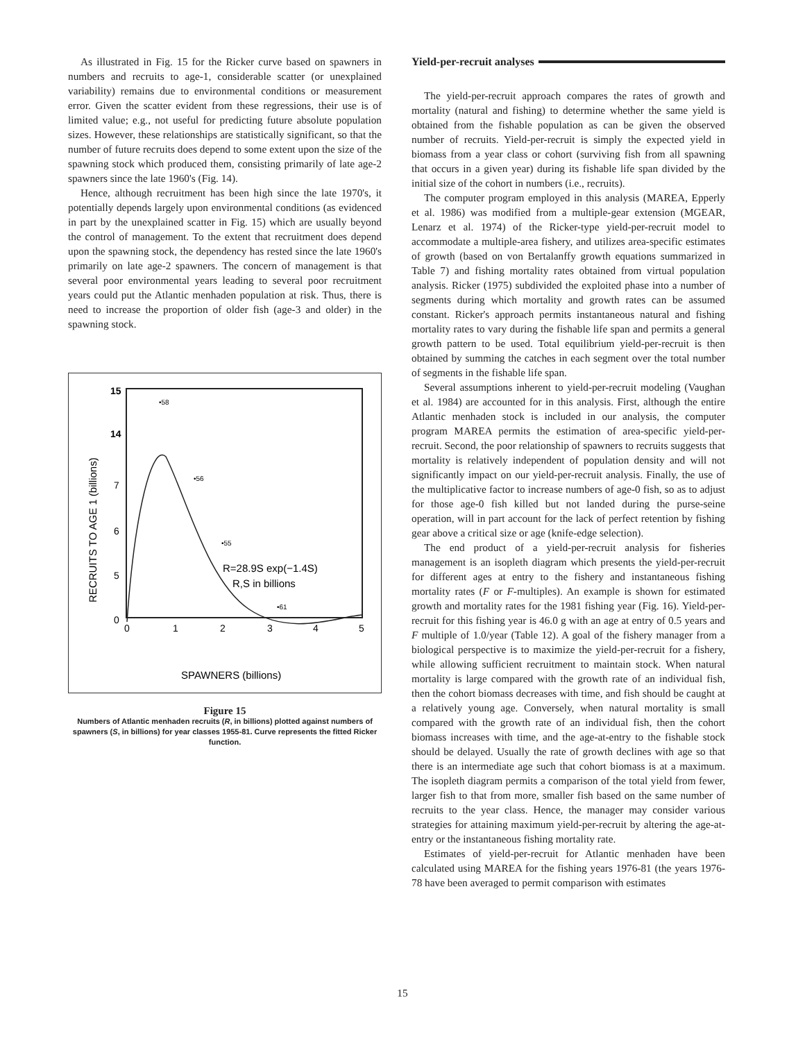As illustrated in Fig. 15 for the Ricker curve based on spawners in numbers and recruits to age-1, considerable scatter (or unexplained variability) remains due to environmental conditions or measurement error. Given the scatter evident from these regressions, their use is of limited value; e.g., not useful for predicting future absolute population sizes. However, these relationships are statistically significant, so that the number of future recruits does depend to some extent upon the size of the spawning stock which produced them, consisting primarily of late age-2 spawners since the late 1960's (Fig. 14).
Hence, although recruitment has been high since the late 1970's, it potentially depends largely upon environmental conditions (as evidenced in part by the unexplained scatter in Fig. 15) which are usually beyond the control of management. To the extent that recruitment does depend upon the spawning stock, the dependency has rested since the late 1960's primarily on late age-2 spawners. The concern of management is that several poor environmental years leading to several poor recruitment years could put the Atlantic menhaden population at risk. Thus, there is need to increase the proportion of older fish (age-3 and older) in the spawning stock.
15
14
7
6
5
0
0
1
2
3
4
5
•58
•56
•55
•61
R=28.9S exp(−1.4S)
R,S in billions
SPAWNERS (billions)
RECRUITS TO AGE 1 (billions)
Figure 15
Numbers of Atlantic menhaden recruits (R, in billions) plotted against numbers of spawners (S, in billions) for year classes 1955-81. Curve represents the fitted Ricker function.
Yield-per-recruit analyses
The yield-per-recruit approach compares the rates of growth and mortality (natural and fishing) to determine whether the same yield is obtained from the fishable population as can be given the observed number of recruits. Yield-per-recruit is simply the expected yield in biomass from a year class or cohort (surviving fish from all spawning that occurs in a given year) during its fishable life span divided by the initial size of the cohort in numbers (i.e., recruits).
The computer program employed in this analysis (MAREA, Epperly et al. 1986) was modified from a multiple-gear extension (MGEAR, Lenarz et al. 1974) of the Ricker-type yield-per-recruit model to accommodate a multiple-area fishery, and utilizes area-specific estimates of growth (based on von Bertalanffy growth equations summarized in Table 7) and fishing mortality rates obtained from virtual population analysis. Ricker (1975) subdivided the exploited phase into a number of segments during which mortality and growth rates can be assumed constant. Ricker's approach permits instantaneous natural and fishing mortality rates to vary during the fishable life span and permits a general growth pattern to be used. Total equilibrium yield-per-recruit is then obtained by summing the catches in each segment over the total number of segments in the fishable life span.
Several assumptions inherent to yield-per-recruit modeling (Vaughan et al. 1984) are accounted for in this analysis. First, although the entire Atlantic menhaden stock is included in our analysis, the computer program MAREA permits the estimation of area-specific yield-per-recruit. Second, the poor relationship of spawners to recruits suggests that mortality is relatively independent of population density and will not significantly impact on our yield-per-recruit analysis. Finally, the use of the multiplicative factor to increase numbers of age-0 fish, so as to adjust for those age-0 fish killed but not landed during the purse-seine operation, will in part account for the lack of perfect retention by fishing gear above a critical size or age (knife-edge selection).
The end product of a yield-per-recruit analysis for fisheries management is an isopleth diagram which presents the yield-per-recruit for different ages at entry to the fishery and instantaneous fishing mortality rates (F or F-multiples). An example is shown for estimated growth and mortality rates for the 1981 fishing year (Fig. 16). Yield-per-recruit for this fishing year is 46.0 g with an age at entry of 0.5 years and F multiple of 1.0/year (Table 12). A goal of the fishery manager from a biological perspective is to maximize the yield-per-recruit for a fishery, while allowing sufficient recruitment to maintain stock. When natural mortality is large compared with the growth rate of an individual fish, then the cohort biomass decreases with time, and fish should be caught at a relatively young age. Conversely, when natural mortality is small compared with the growth rate of an individual fish, then the cohort biomass increases with time, and the age-at-entry to the fishable stock should be delayed. Usually the rate of growth declines with age so that there is an intermediate age such that cohort biomass is at a maximum. The isopleth diagram permits a comparison of the total yield from fewer, larger fish to that from more, smaller fish based on the same number of recruits to the year class. Hence, the manager may consider various strategies for attaining maximum yield-per-recruit by altering the age-at-entry or the instantaneous fishing mortality rate.
Estimates of yield-per-recruit for Atlantic menhaden have been calculated using MAREA for the fishing years 1976-81 (the years 1976-78 have been averaged to permit comparison with estimates
15